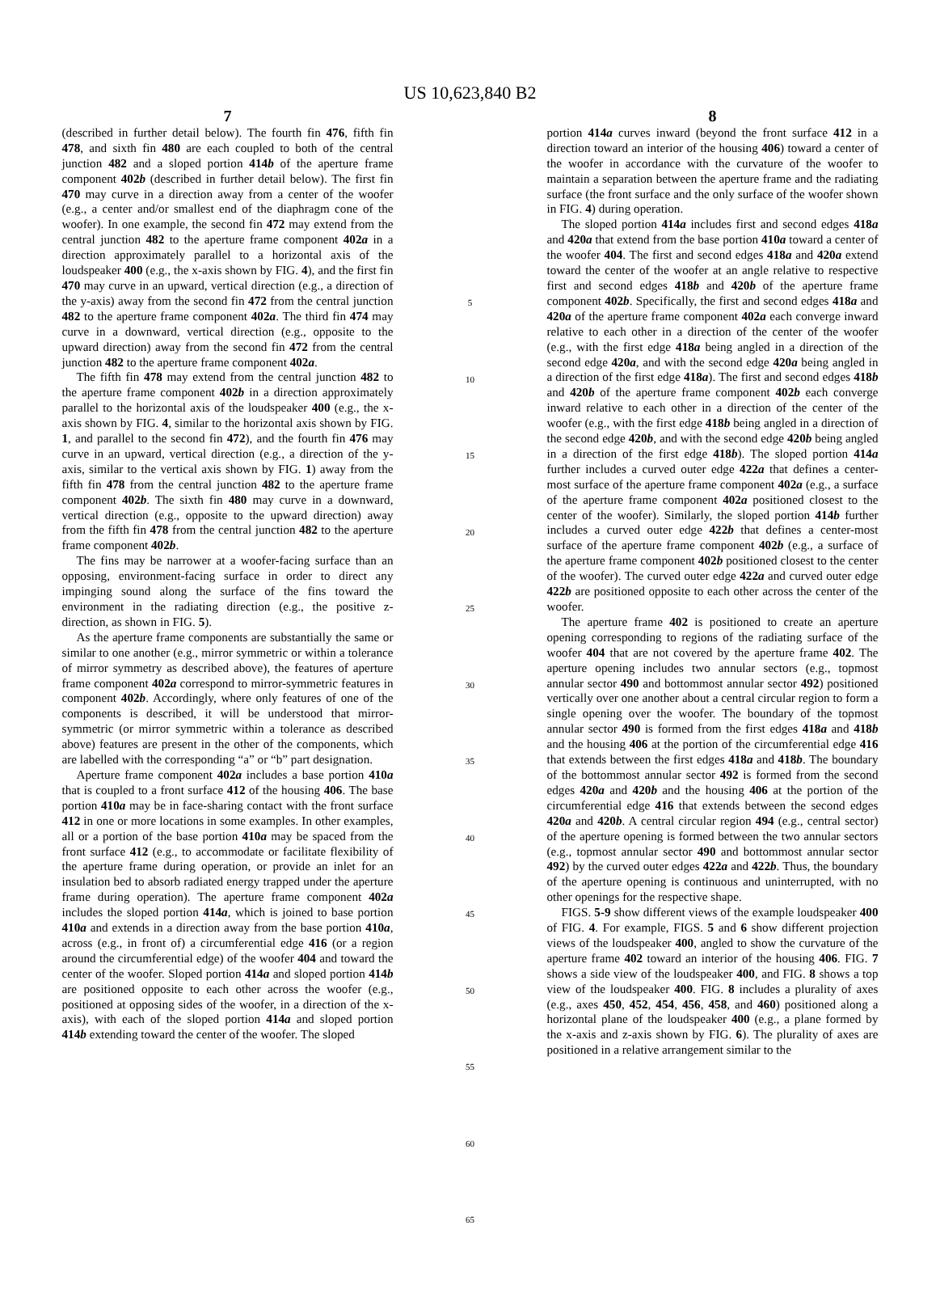US 10,623,840 B2
7
(described in further detail below). The fourth fin 476, fifth fin 478, and sixth fin 480 are each coupled to both of the central junction 482 and a sloped portion 414b of the aperture frame component 402b (described in further detail below). The first fin 470 may curve in a direction away from a center of the woofer (e.g., a center and/or smallest end of the diaphragm cone of the woofer). In one example, the second fin 472 may extend from the central junction 482 to the aperture frame component 402a in a direction approximately parallel to a horizontal axis of the loudspeaker 400 (e.g., the x-axis shown by FIG. 4), and the first fin 470 may curve in an upward, vertical direction (e.g., a direction of the y-axis) away from the second fin 472 from the central junction 482 to the aperture frame component 402a. The third fin 474 may curve in a downward, vertical direction (e.g., opposite to the upward direction) away from the second fin 472 from the central junction 482 to the aperture frame component 402a.
The fifth fin 478 may extend from the central junction 482 to the aperture frame component 402b in a direction approximately parallel to the horizontal axis of the loudspeaker 400 (e.g., the x-axis shown by FIG. 4, similar to the horizontal axis shown by FIG. 1, and parallel to the second fin 472), and the fourth fin 476 may curve in an upward, vertical direction (e.g., a direction of the y-axis, similar to the vertical axis shown by FIG. 1) away from the fifth fin 478 from the central junction 482 to the aperture frame component 402b. The sixth fin 480 may curve in a downward, vertical direction (e.g., opposite to the upward direction) away from the fifth fin 478 from the central junction 482 to the aperture frame component 402b.
The fins may be narrower at a woofer-facing surface than an opposing, environment-facing surface in order to direct any impinging sound along the surface of the fins toward the environment in the radiating direction (e.g., the positive z-direction, as shown in FIG. 5).
As the aperture frame components are substantially the same or similar to one another (e.g., mirror symmetric or within a tolerance of mirror symmetry as described above), the features of aperture frame component 402a correspond to mirror-symmetric features in component 402b. Accordingly, where only features of one of the components is described, it will be understood that mirror-symmetric (or mirror symmetric within a tolerance as described above) features are present in the other of the components, which are labelled with the corresponding “a” or “b” part designation.
Aperture frame component 402a includes a base portion 410a that is coupled to a front surface 412 of the housing 406. The base portion 410a may be in face-sharing contact with the front surface 412 in one or more locations in some examples. In other examples, all or a portion of the base portion 410a may be spaced from the front surface 412 (e.g., to accommodate or facilitate flexibility of the aperture frame during operation, or provide an inlet for an insulation bed to absorb radiated energy trapped under the aperture frame during operation). The aperture frame component 402a includes the sloped portion 414a, which is joined to base portion 410a and extends in a direction away from the base portion 410a, across (e.g., in front of) a circumferential edge 416 (or a region around the circumferential edge) of the woofer 404 and toward the center of the woofer. Sloped portion 414a and sloped portion 414b are positioned opposite to each other across the woofer (e.g., positioned at opposing sides of the woofer, in a direction of the x-axis), with each of the sloped portion 414a and sloped portion 414b extending toward the center of the woofer. The sloped
5
10
15
20
25
30
35
40
45
50
55
60
65
8
portion 414a curves inward (beyond the front surface 412 in a direction toward an interior of the housing 406) toward a center of the woofer in accordance with the curvature of the woofer to maintain a separation between the aperture frame and the radiating surface (the front surface and the only surface of the woofer shown in FIG. 4) during operation.
The sloped portion 414a includes first and second edges 418a and 420a that extend from the base portion 410a toward a center of the woofer 404. The first and second edges 418a and 420a extend toward the center of the woofer at an angle relative to respective first and second edges 418b and 420b of the aperture frame component 402b. Specifically, the first and second edges 418a and 420a of the aperture frame component 402a each converge inward relative to each other in a direction of the center of the woofer (e.g., with the first edge 418a being angled in a direction of the second edge 420a, and with the second edge 420a being angled in a direction of the first edge 418a). The first and second edges 418b and 420b of the aperture frame component 402b each converge inward relative to each other in a direction of the center of the woofer (e.g., with the first edge 418b being angled in a direction of the second edge 420b, and with the second edge 420b being angled in a direction of the first edge 418b). The sloped portion 414a further includes a curved outer edge 422a that defines a center-most surface of the aperture frame component 402a (e.g., a surface of the aperture frame component 402a positioned closest to the center of the woofer). Similarly, the sloped portion 414b further includes a curved outer edge 422b that defines a center-most surface of the aperture frame component 402b (e.g., a surface of the aperture frame component 402b positioned closest to the center of the woofer). The curved outer edge 422a and curved outer edge 422b are positioned opposite to each other across the center of the woofer.
The aperture frame 402 is positioned to create an aperture opening corresponding to regions of the radiating surface of the woofer 404 that are not covered by the aperture frame 402. The aperture opening includes two annular sectors (e.g., topmost annular sector 490 and bottommost annular sector 492) positioned vertically over one another about a central circular region to form a single opening over the woofer. The boundary of the topmost annular sector 490 is formed from the first edges 418a and 418b and the housing 406 at the portion of the circumferential edge 416 that extends between the first edges 418a and 418b. The boundary of the bottommost annular sector 492 is formed from the second edges 420a and 420b and the housing 406 at the portion of the circumferential edge 416 that extends between the second edges 420a and 420b. A central circular region 494 (e.g., central sector) of the aperture opening is formed between the two annular sectors (e.g., topmost annular sector 490 and bottommost annular sector 492) by the curved outer edges 422a and 422b. Thus, the boundary of the aperture opening is continuous and uninterrupted, with no other openings for the respective shape.
FIGS. 5-9 show different views of the example loudspeaker 400 of FIG. 4. For example, FIGS. 5 and 6 show different projection views of the loudspeaker 400, angled to show the curvature of the aperture frame 402 toward an interior of the housing 406. FIG. 7 shows a side view of the loudspeaker 400, and FIG. 8 shows a top view of the loudspeaker 400. FIG. 8 includes a plurality of axes (e.g., axes 450, 452, 454, 456, 458, and 460) positioned along a horizontal plane of the loudspeaker 400 (e.g., a plane formed by the x-axis and z-axis shown by FIG. 6). The plurality of axes are positioned in a relative arrangement similar to the